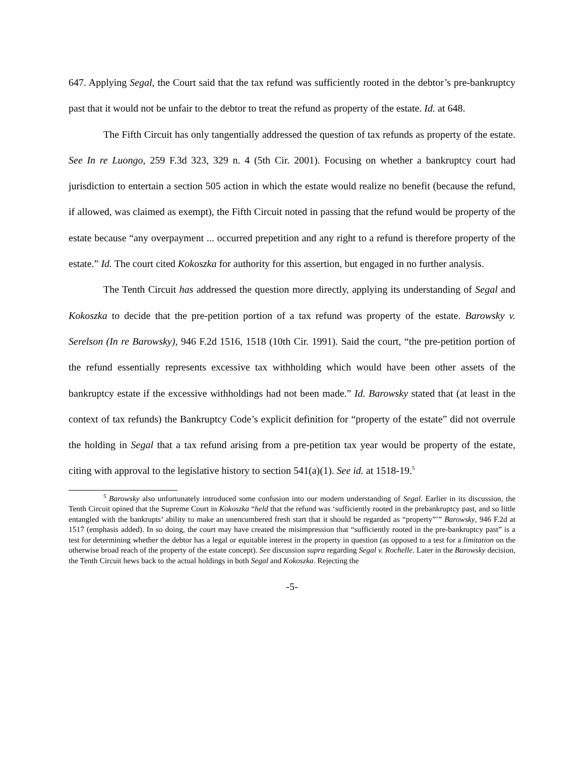647. Applying Segal, the Court said that the tax refund was sufficiently rooted in the debtor’s pre-bankruptcy past that it would not be unfair to the debtor to treat the refund as property of the estate. Id. at 648.
The Fifth Circuit has only tangentially addressed the question of tax refunds as property of the estate. See In re Luongo, 259 F.3d 323, 329 n. 4 (5th Cir. 2001). Focusing on whether a bankruptcy court had jurisdiction to entertain a section 505 action in which the estate would realize no benefit (because the refund, if allowed, was claimed as exempt), the Fifth Circuit noted in passing that the refund would be property of the estate because “any overpayment ... occurred prepetition and any right to a refund is therefore property of the estate.” Id. The court cited Kokoszka for authority for this assertion, but engaged in no further analysis.
The Tenth Circuit has addressed the question more directly, applying its understanding of Segal and Kokoszka to decide that the pre-petition portion of a tax refund was property of the estate. Barowsky v. Serelson (In re Barowsky), 946 F.2d 1516, 1518 (10th Cir. 1991). Said the court, “the pre-petition portion of the refund essentially represents excessive tax withholding which would have been other assets of the bankruptcy estate if the excessive withholdings had not been made.” Id. Barowsky stated that (at least in the context of tax refunds) the Bankruptcy Code’s explicit definition for “property of the estate” did not overrule the holding in Segal that a tax refund arising from a pre-petition tax year would be property of the estate, citing with approval to the legislative history to section 541(a)(1). See id. at 1518-19.<sup>5</sup>
<sup>5</sup> Barowsky also unfortunately introduced some confusion into our modern understanding of Segal. Earlier in its discussion, the Tenth Circuit opined that the Supreme Court in Kokoszka “held that the refund was ‘sufficiently rooted in the prebankruptcy past, and so little entangled with the bankrupts’ ability to make an unencumbered fresh start that it should be regarded as “property”’” Barowsky, 946 F.2d at 1517 (emphasis added). In so doing, the court may have created the misimpression that “sufficiently rooted in the pre-bankruptcy past” is a test for determining whether the debtor has a legal or equitable interest in the property in question (as opposed to a test for a limitation on the otherwise broad reach of the property of the estate concept). See discussion supra regarding Segal v. Rochelle. Later in the Barowsky decision, the Tenth Circuit hews back to the actual holdings in both Segal and Kokoszka. Rejecting the
-5-